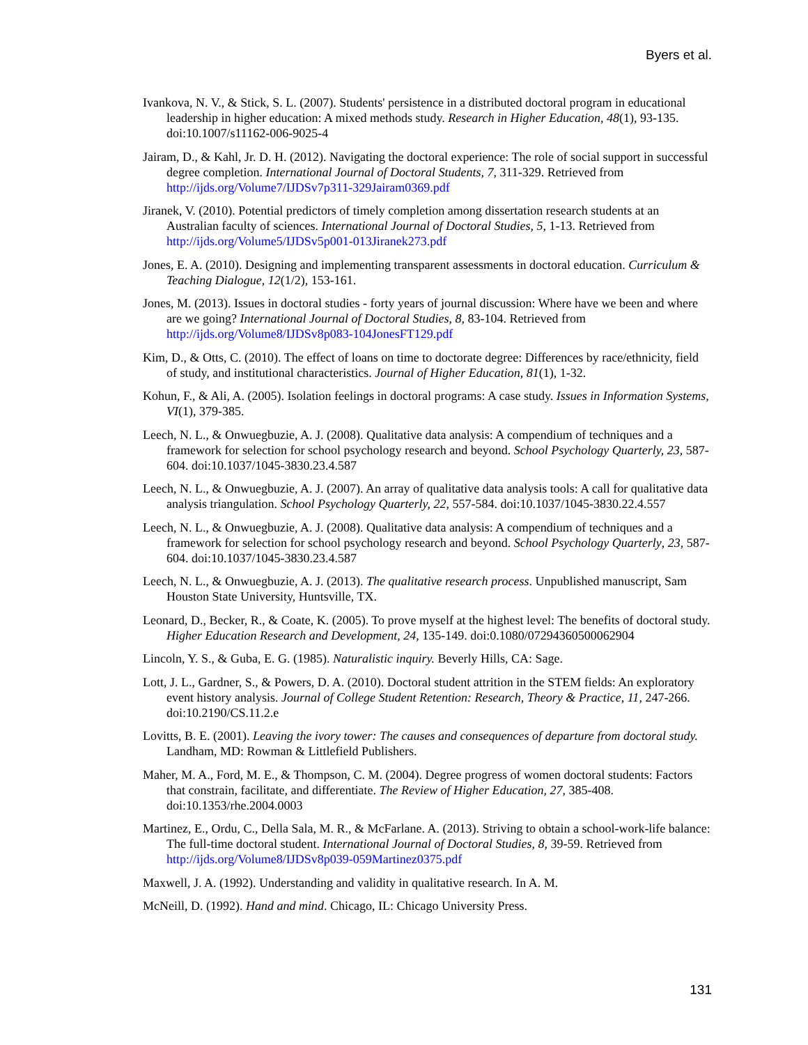Byers et al.
Ivankova, N. V., & Stick, S. L. (2007). Students' persistence in a distributed doctoral program in educational leadership in higher education: A mixed methods study. Research in Higher Education, 48(1), 93-135. doi:10.1007/s11162-006-9025-4
Jairam, D., & Kahl, Jr. D. H. (2012). Navigating the doctoral experience: The role of social support in successful degree completion. International Journal of Doctoral Students, 7, 311-329. Retrieved from http://ijds.org/Volume7/IJDSv7p311-329Jairam0369.pdf
Jiranek, V. (2010). Potential predictors of timely completion among dissertation research students at an Australian faculty of sciences. International Journal of Doctoral Studies, 5, 1-13. Retrieved from http://ijds.org/Volume5/IJDSv5p001-013Jiranek273.pdf
Jones, E. A. (2010). Designing and implementing transparent assessments in doctoral education. Curriculum & Teaching Dialogue, 12(1/2), 153-161.
Jones, M. (2013). Issues in doctoral studies - forty years of journal discussion: Where have we been and where are we going? International Journal of Doctoral Studies, 8, 83-104. Retrieved from http://ijds.org/Volume8/IJDSv8p083-104JonesFT129.pdf
Kim, D., & Otts, C. (2010). The effect of loans on time to doctorate degree: Differences by race/ethnicity, field of study, and institutional characteristics. Journal of Higher Education, 81(1), 1-32.
Kohun, F., & Ali, A. (2005). Isolation feelings in doctoral programs: A case study. Issues in Information Systems, VI(1), 379-385.
Leech, N. L., & Onwuegbuzie, A. J. (2008). Qualitative data analysis: A compendium of techniques and a framework for selection for school psychology research and beyond. School Psychology Quarterly, 23, 587-604. doi:10.1037/1045-3830.23.4.587
Leech, N. L., & Onwuegbuzie, A. J. (2007). An array of qualitative data analysis tools: A call for qualitative data analysis triangulation. School Psychology Quarterly, 22, 557-584. doi:10.1037/1045-3830.22.4.557
Leech, N. L., & Onwuegbuzie, A. J. (2008). Qualitative data analysis: A compendium of techniques and a framework for selection for school psychology research and beyond. School Psychology Quarterly, 23, 587-604. doi:10.1037/1045-3830.23.4.587
Leech, N. L., & Onwuegbuzie, A. J. (2013). The qualitative research process. Unpublished manuscript, Sam Houston State University, Huntsville, TX.
Leonard, D., Becker, R., & Coate, K. (2005). To prove myself at the highest level: The benefits of doctoral study. Higher Education Research and Development, 24, 135-149. doi:0.1080/07294360500062904
Lincoln, Y. S., & Guba, E. G. (1985). Naturalistic inquiry. Beverly Hills, CA: Sage.
Lott, J. L., Gardner, S., & Powers, D. A. (2010). Doctoral student attrition in the STEM fields: An exploratory event history analysis. Journal of College Student Retention: Research, Theory & Practice, 11, 247-266. doi:10.2190/CS.11.2.e
Lovitts, B. E. (2001). Leaving the ivory tower: The causes and consequences of departure from doctoral study. Landham, MD: Rowman & Littlefield Publishers.
Maher, M. A., Ford, M. E., & Thompson, C. M. (2004). Degree progress of women doctoral students: Factors that constrain, facilitate, and differentiate. The Review of Higher Education, 27, 385-408. doi:10.1353/rhe.2004.0003
Martinez, E., Ordu, C., Della Sala, M. R., & McFarlane. A. (2013). Striving to obtain a school-work-life balance: The full-time doctoral student. International Journal of Doctoral Studies, 8, 39-59. Retrieved from http://ijds.org/Volume8/IJDSv8p039-059Martinez0375.pdf
Maxwell, J. A. (1992). Understanding and validity in qualitative research. In A. M.
McNeill, D. (1992). Hand and mind. Chicago, IL: Chicago University Press.
131